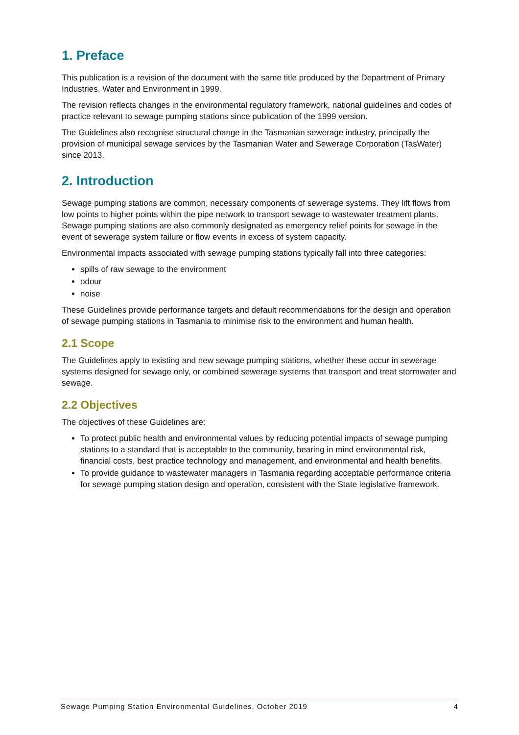1. Preface
This publication is a revision of the document with the same title produced by the Department of Primary Industries, Water and Environment in 1999.
The revision reflects changes in the environmental regulatory framework, national guidelines and codes of practice relevant to sewage pumping stations since publication of the 1999 version.
The Guidelines also recognise structural change in the Tasmanian sewerage industry, principally the provision of municipal sewage services by the Tasmanian Water and Sewerage Corporation (TasWater) since 2013.
2. Introduction
Sewage pumping stations are common, necessary components of sewerage systems. They lift flows from low points to higher points within the pipe network to transport sewage to wastewater treatment plants. Sewage pumping stations are also commonly designated as emergency relief points for sewage in the event of sewerage system failure or flow events in excess of system capacity.
Environmental impacts associated with sewage pumping stations typically fall into three categories:
spills of raw sewage to the environment
odour
noise
These Guidelines provide performance targets and default recommendations for the design and operation of sewage pumping stations in Tasmania to minimise risk to the environment and human health.
2.1 Scope
The Guidelines apply to existing and new sewage pumping stations, whether these occur in sewerage systems designed for sewage only, or combined sewerage systems that transport and treat stormwater and sewage.
2.2 Objectives
The objectives of these Guidelines are:
To protect public health and environmental values by reducing potential impacts of sewage pumping stations to a standard that is acceptable to the community, bearing in mind environmental risk, financial costs, best practice technology and management, and environmental and health benefits.
To provide guidance to wastewater managers in Tasmania regarding acceptable performance criteria for sewage pumping station design and operation, consistent with the State legislative framework.
Sewage Pumping Station Environmental Guidelines, October 2019 4